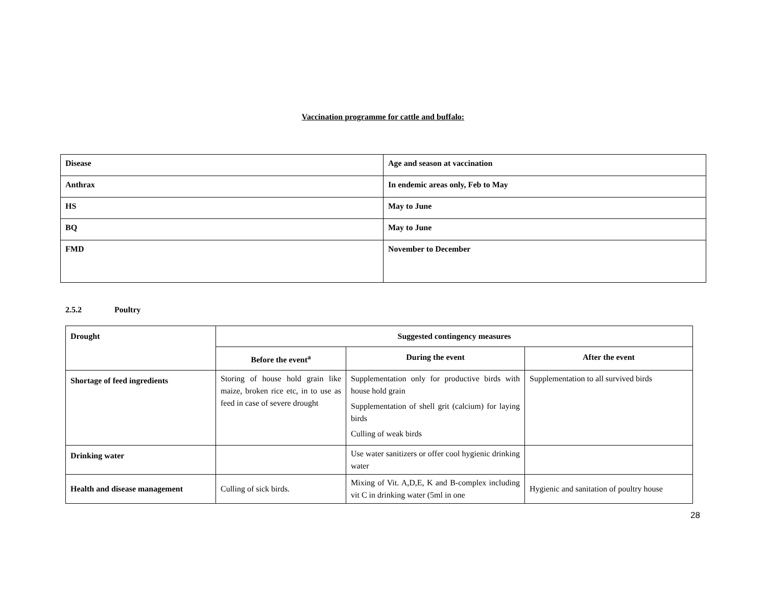Vaccination programme for cattle and buffalo:
| Disease | Age and season at vaccination |
| Anthrax | In endemic areas only, Feb to May |
| HS | May to June |
| BQ | May to June |
| FMD | November to December |
2.5.2 Poultry
| Drought | Suggested contingency measures | | |
| --- | --- | --- | --- |
| | Before the event<sup>a</sup> | During the event | After the event |
| Shortage of feed ingredients | Storing of house hold grain like maize, broken rice etc, in to use as feed in case of severe drought | Supplementation only for productive birds with house hold grain Supplementation of shell grit (calcium) for laying birds Culling of weak birds | Supplementation to all survived birds |
| Drinking water | | Use water sanitizers or offer cool hygienic drinking water | |
| Health and disease management | Culling of sick birds. | Mixing of Vit. A,D,E, K and B-complex including vit C in drinking water (5ml in one | Hygienic and sanitation of poultry house |
28